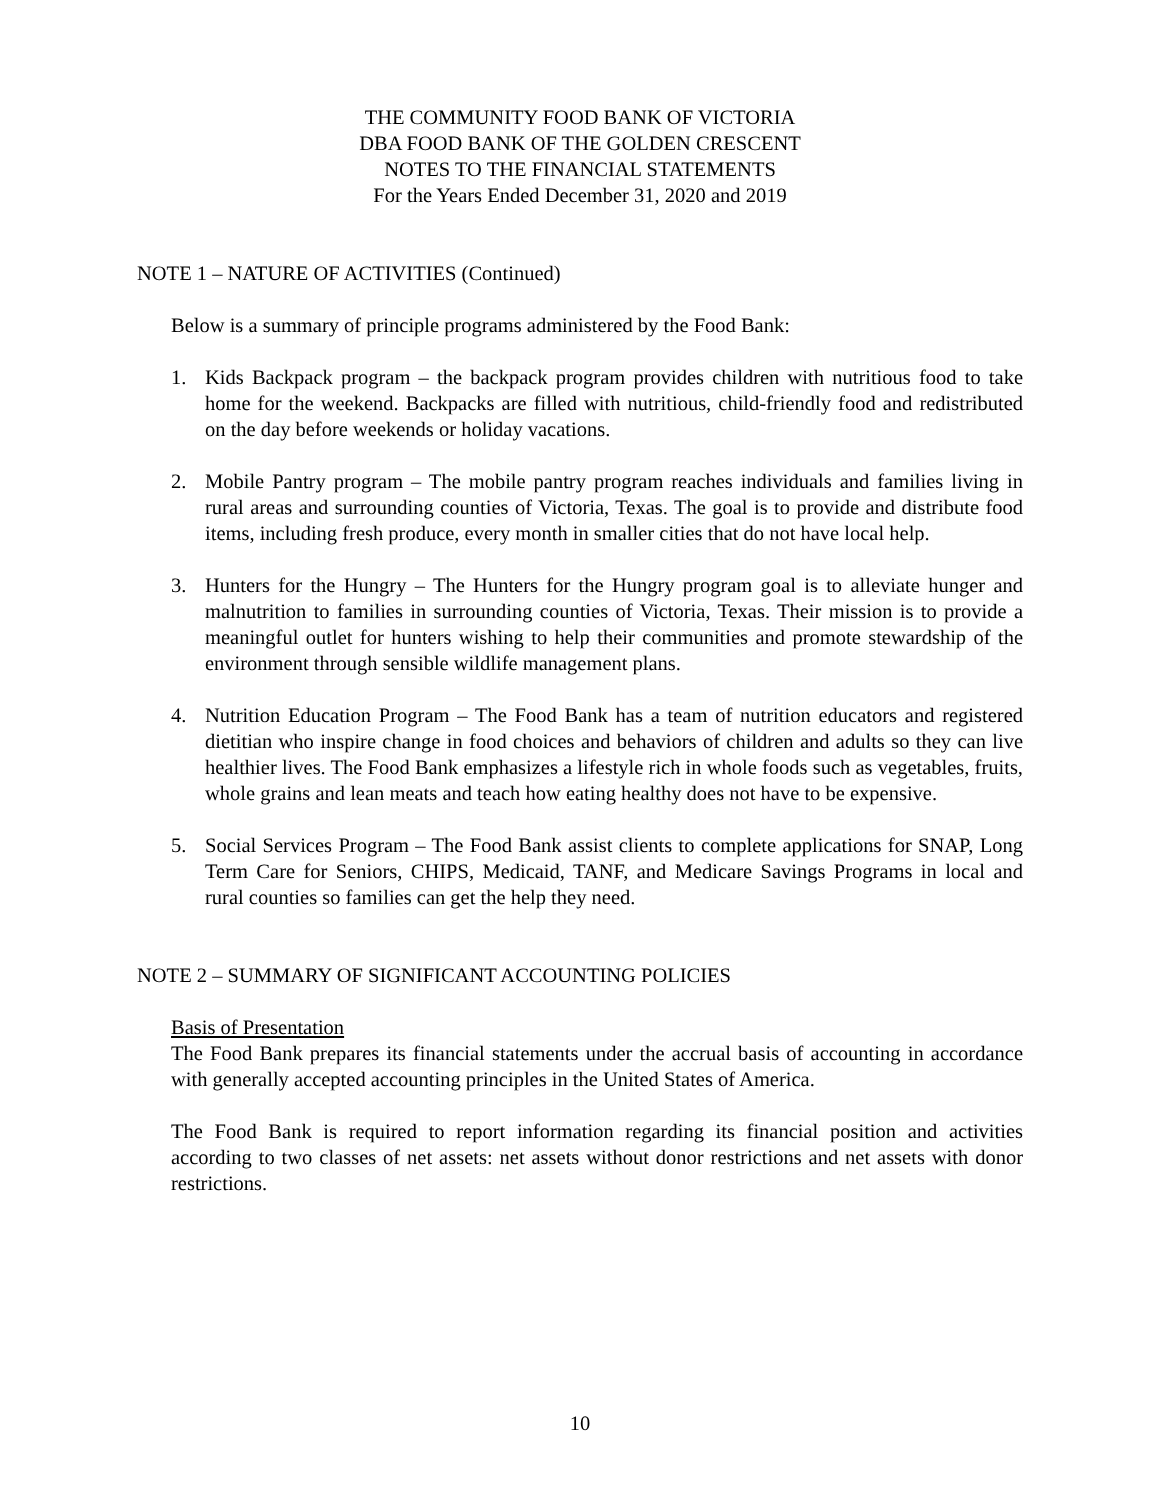THE COMMUNITY FOOD BANK OF VICTORIA
DBA FOOD BANK OF THE GOLDEN CRESCENT
NOTES TO THE FINANCIAL STATEMENTS
For the Years Ended December 31, 2020 and 2019
NOTE 1 – NATURE OF ACTIVITIES (Continued)
Below is a summary of principle programs administered by the Food Bank:
1. Kids Backpack program – the backpack program provides children with nutritious food to take home for the weekend. Backpacks are filled with nutritious, child-friendly food and redistributed on the day before weekends or holiday vacations.
2. Mobile Pantry program – The mobile pantry program reaches individuals and families living in rural areas and surrounding counties of Victoria, Texas. The goal is to provide and distribute food items, including fresh produce, every month in smaller cities that do not have local help.
3. Hunters for the Hungry – The Hunters for the Hungry program goal is to alleviate hunger and malnutrition to families in surrounding counties of Victoria, Texas. Their mission is to provide a meaningful outlet for hunters wishing to help their communities and promote stewardship of the environment through sensible wildlife management plans.
4. Nutrition Education Program – The Food Bank has a team of nutrition educators and registered dietitian who inspire change in food choices and behaviors of children and adults so they can live healthier lives. The Food Bank emphasizes a lifestyle rich in whole foods such as vegetables, fruits, whole grains and lean meats and teach how eating healthy does not have to be expensive.
5. Social Services Program – The Food Bank assist clients to complete applications for SNAP, Long Term Care for Seniors, CHIPS, Medicaid, TANF, and Medicare Savings Programs in local and rural counties so families can get the help they need.
NOTE 2 – SUMMARY OF SIGNIFICANT ACCOUNTING POLICIES
Basis of Presentation
The Food Bank prepares its financial statements under the accrual basis of accounting in accordance with generally accepted accounting principles in the United States of America.
The Food Bank is required to report information regarding its financial position and activities according to two classes of net assets: net assets without donor restrictions and net assets with donor restrictions.
10